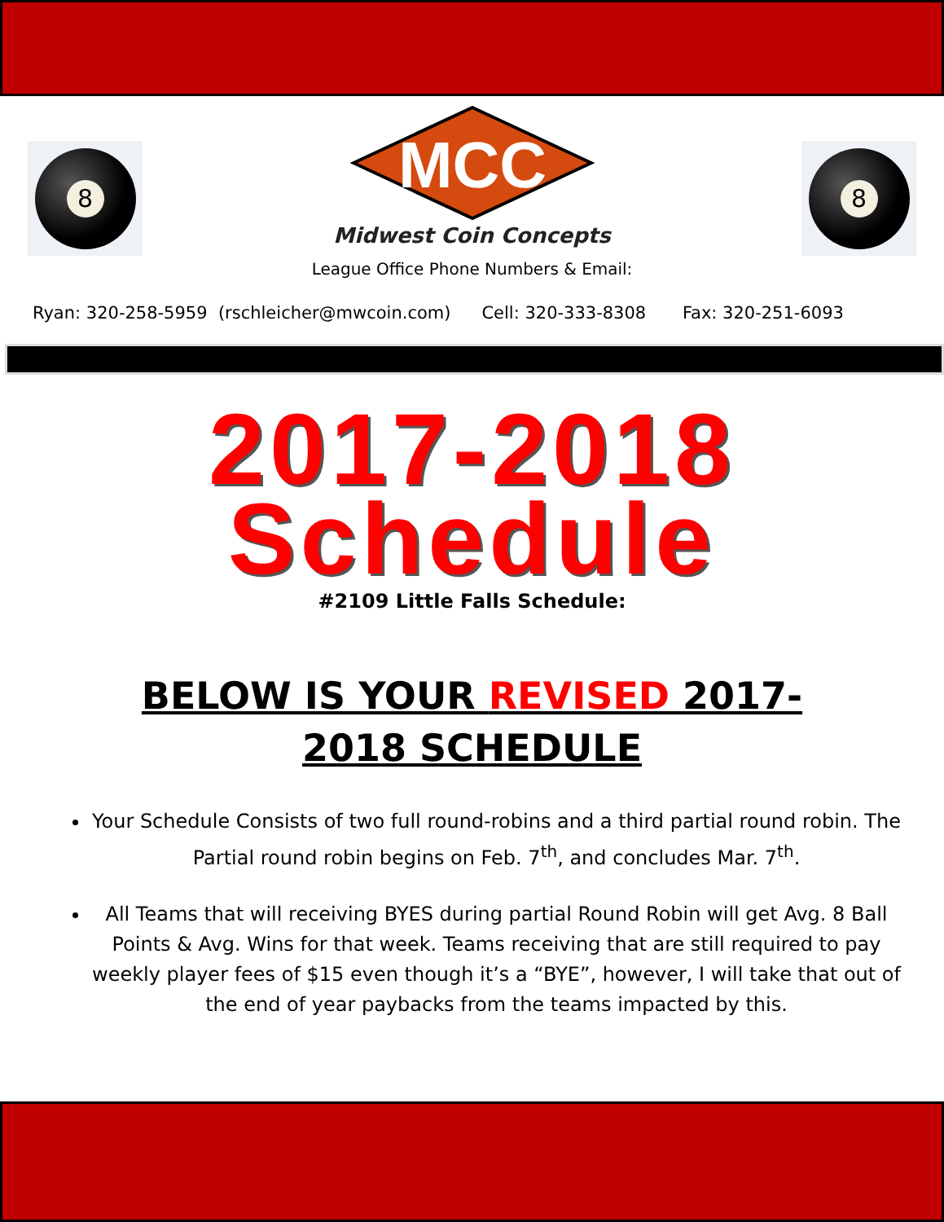8
MCC
Midwest Coin Concepts
8
League Office Phone Numbers & Email:
Ryan: 320-258-5959 (rschleicher@mwcoin.com) Cell: 320-333-8308 Fax: 320-251-6093
2017-2018 Schedule
#2109 Little Falls Schedule:
BELOW IS YOUR REVISED 2017-2018 SCHEDULE
Your Schedule Consists of two full round-robins and a third partial round robin. The Partial round robin begins on Feb. 7<sup>th</sup>, and concludes Mar. 7<sup>th</sup>.
All Teams that will receiving BYES during partial Round Robin will get Avg. 8 Ball Points & Avg. Wins for that week. Teams receiving that are still required to pay weekly player fees of $15 even though it’s a “BYE”, however, I will take that out of the end of year paybacks from the teams impacted by this.